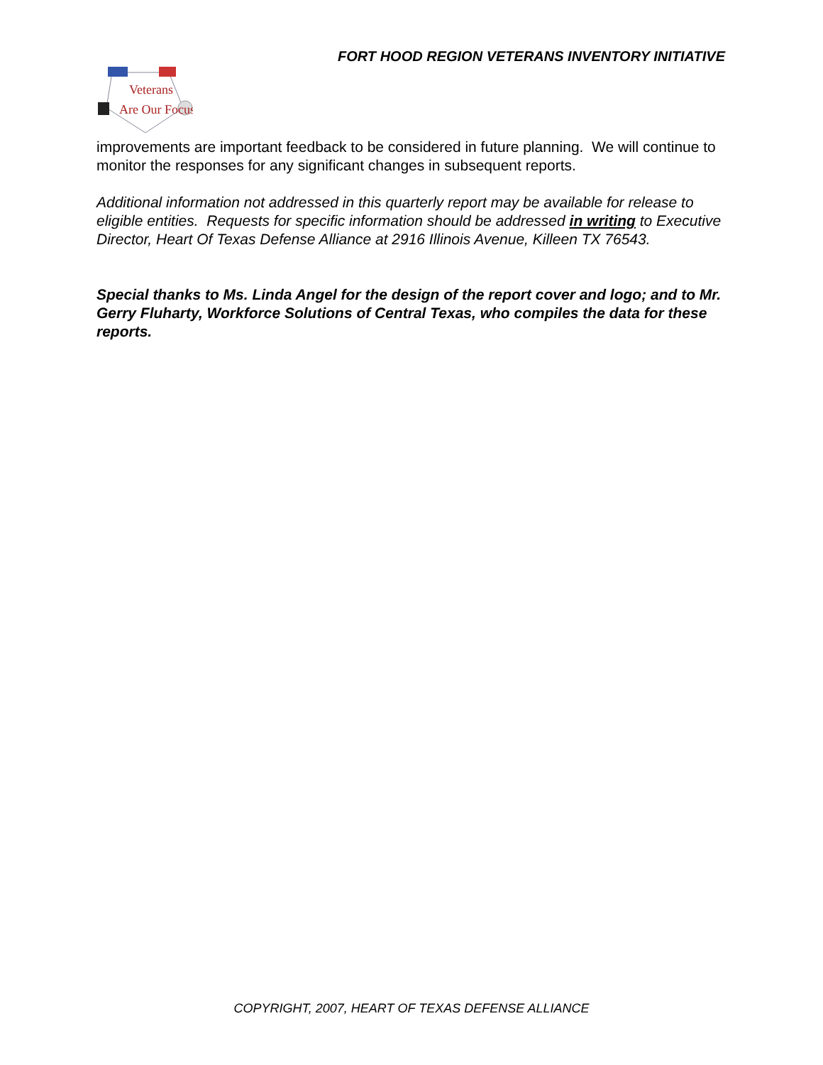FORT HOOD REGION VETERANS INVENTORY INITIATIVE
Veterans
Are Our Focus
improvements are important feedback to be considered in future planning. We will continue to monitor the responses for any significant changes in subsequent reports.
Additional information not addressed in this quarterly report may be available for release to eligible entities. Requests for specific information should be addressed in writing to Executive Director, Heart Of Texas Defense Alliance at 2916 Illinois Avenue, Killeen TX 76543.
Special thanks to Ms. Linda Angel for the design of the report cover and logo; and to Mr. Gerry Fluharty, Workforce Solutions of Central Texas, who compiles the data for these reports.
COPYRIGHT, 2007, HEART OF TEXAS DEFENSE ALLIANCE